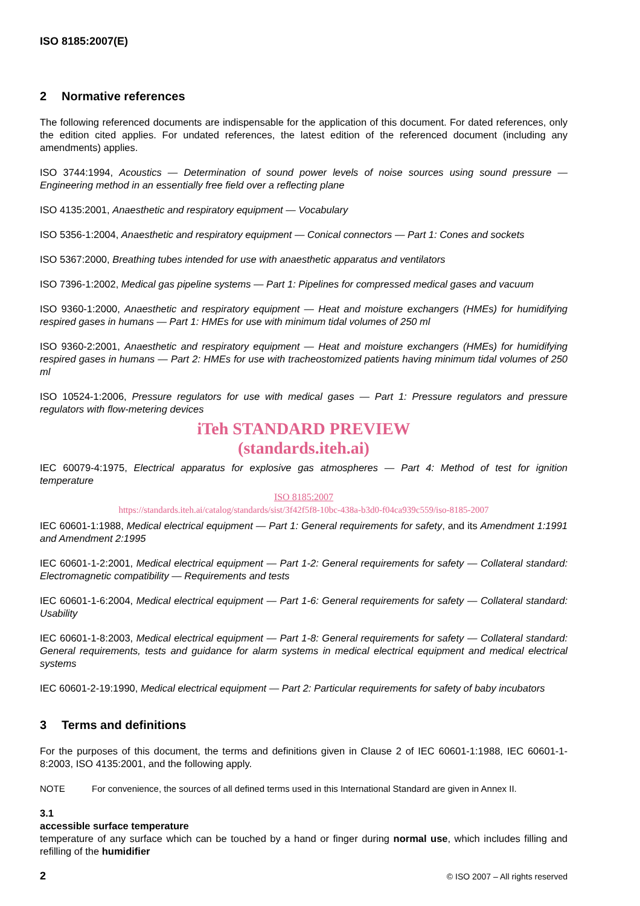ISO 8185:2007(E)
2 Normative references
The following referenced documents are indispensable for the application of this document. For dated references, only the edition cited applies. For undated references, the latest edition of the referenced document (including any amendments) applies.
ISO 3744:1994, Acoustics — Determination of sound power levels of noise sources using sound pressure — Engineering method in an essentially free field over a reflecting plane
ISO 4135:2001, Anaesthetic and respiratory equipment — Vocabulary
ISO 5356-1:2004, Anaesthetic and respiratory equipment — Conical connectors — Part 1: Cones and sockets
ISO 5367:2000, Breathing tubes intended for use with anaesthetic apparatus and ventilators
ISO 7396-1:2002, Medical gas pipeline systems — Part 1: Pipelines for compressed medical gases and vacuum
ISO 9360-1:2000, Anaesthetic and respiratory equipment — Heat and moisture exchangers (HMEs) for humidifying respired gases in humans — Part 1: HMEs for use with minimum tidal volumes of 250 ml
ISO 9360-2:2001, Anaesthetic and respiratory equipment — Heat and moisture exchangers (HMEs) for humidifying respired gases in humans — Part 2: HMEs for use with tracheostomized patients having minimum tidal volumes of 250 ml
ISO 10524-1:2006, Pressure regulators for use with medical gases — Part 1: Pressure regulators and pressure regulators with flow-metering devices
iTeh STANDARD PREVIEW
(standards.iteh.ai)
IEC 60079-4:1975, Electrical apparatus for explosive gas atmospheres — Part 4: Method of test for ignition temperature
ISO 8185:2007
https://standards.iteh.ai/catalog/standards/sist/3f42f5f8-10bc-438a-b3d0-f04ca939c559/iso-8185-2007
IEC 60601-1:1988, Medical electrical equipment — Part 1: General requirements for safety, and its Amendment 1:1991 and Amendment 2:1995
IEC 60601-1-2:2001, Medical electrical equipment — Part 1-2: General requirements for safety — Collateral standard: Electromagnetic compatibility — Requirements and tests
IEC 60601-1-6:2004, Medical electrical equipment — Part 1-6: General requirements for safety — Collateral standard: Usability
IEC 60601-1-8:2003, Medical electrical equipment — Part 1-8: General requirements for safety — Collateral standard: General requirements, tests and guidance for alarm systems in medical electrical equipment and medical electrical systems
IEC 60601-2-19:1990, Medical electrical equipment — Part 2: Particular requirements for safety of baby incubators
3 Terms and definitions
For the purposes of this document, the terms and definitions given in Clause 2 of IEC 60601-1:1988, IEC 60601-1-8:2003, ISO 4135:2001, and the following apply.
NOTE For convenience, the sources of all defined terms used in this International Standard are given in Annex II.
3.1
accessible surface temperature
temperature of any surface which can be touched by a hand or finger during normal use, which includes filling and refilling of the humidifier
2 © ISO 2007 – All rights reserved